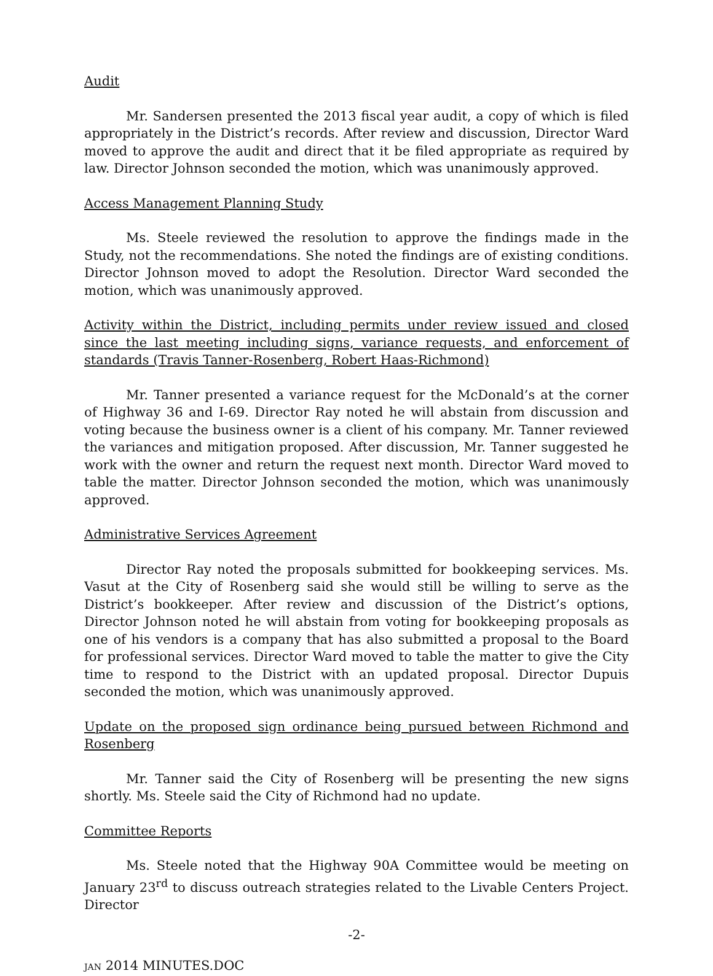Audit
Mr. Sandersen presented the 2013 fiscal year audit, a copy of which is filed appropriately in the District’s records. After review and discussion, Director Ward moved to approve the audit and direct that it be filed appropriate as required by law. Director Johnson seconded the motion, which was unanimously approved.
Access Management Planning Study
Ms. Steele reviewed the resolution to approve the findings made in the Study, not the recommendations. She noted the findings are of existing conditions. Director Johnson moved to adopt the Resolution. Director Ward seconded the motion, which was unanimously approved.
Activity within the District, including permits under review issued and closed since the last meeting including signs, variance requests, and enforcement of standards (Travis Tanner-Rosenberg, Robert Haas-Richmond)
Mr. Tanner presented a variance request for the McDonald’s at the corner of Highway 36 and I-69. Director Ray noted he will abstain from discussion and voting because the business owner is a client of his company. Mr. Tanner reviewed the variances and mitigation proposed. After discussion, Mr. Tanner suggested he work with the owner and return the request next month. Director Ward moved to table the matter. Director Johnson seconded the motion, which was unanimously approved.
Administrative Services Agreement
Director Ray noted the proposals submitted for bookkeeping services. Ms. Vasut at the City of Rosenberg said she would still be willing to serve as the District’s bookkeeper. After review and discussion of the District’s options, Director Johnson noted he will abstain from voting for bookkeeping proposals as one of his vendors is a company that has also submitted a proposal to the Board for professional services. Director Ward moved to table the matter to give the City time to respond to the District with an updated proposal. Director Dupuis seconded the motion, which was unanimously approved.
Update on the proposed sign ordinance being pursued between Richmond and Rosenberg
Mr. Tanner said the City of Rosenberg will be presenting the new signs shortly. Ms. Steele said the City of Richmond had no update.
Committee Reports
Ms. Steele noted that the Highway 90A Committee would be meeting on January 23<sup>rd</sup> to discuss outreach strategies related to the Livable Centers Project. Director
-2-
JAN 2014 MINUTES.DOC